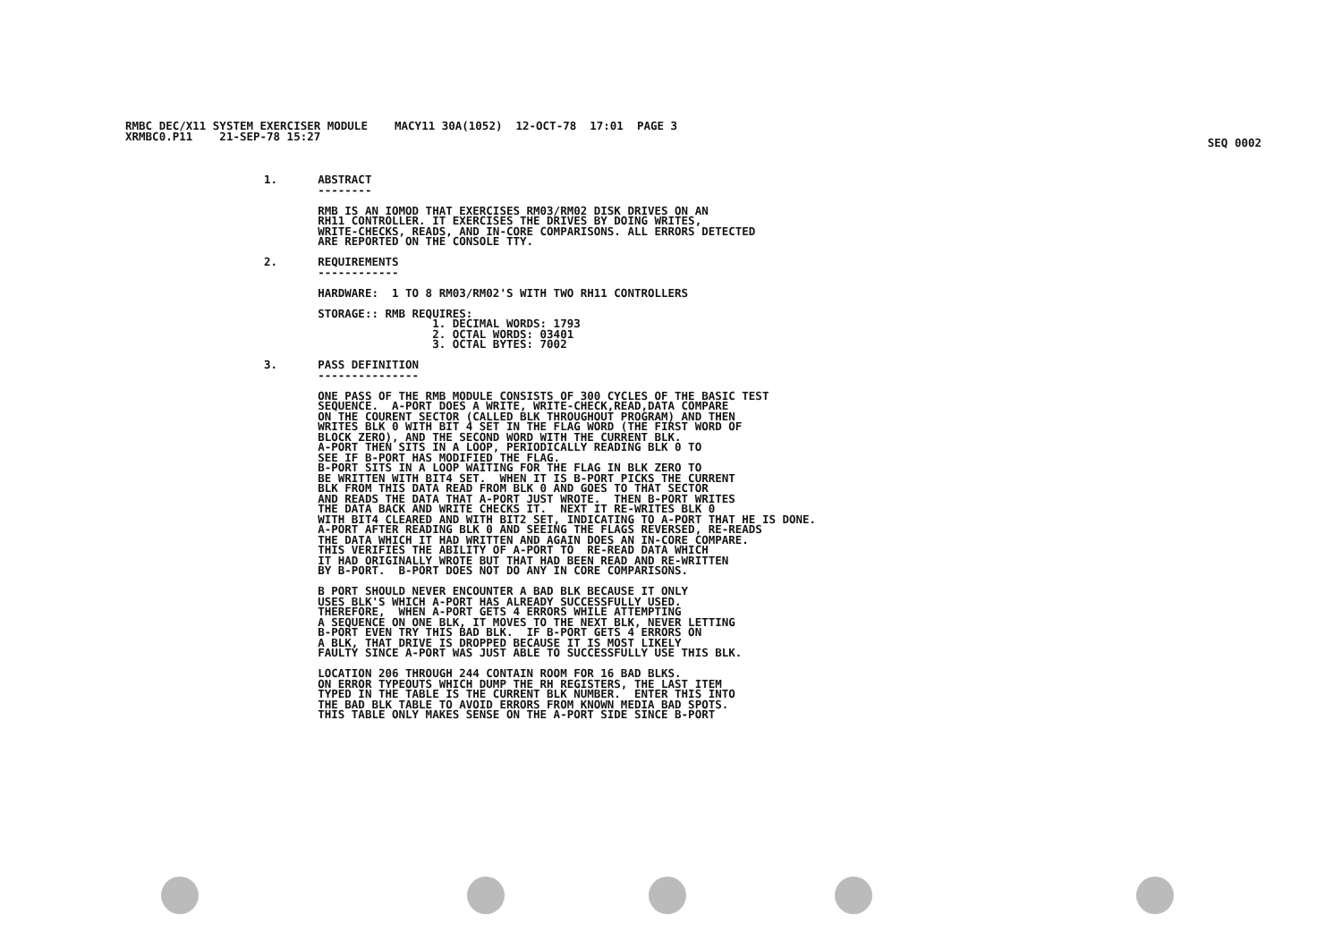RMBC DEC/X11 SYSTEM EXERCISER MODULE    MACY11 30A(1052)  12-OCT-78  17:01  PAGE 3
XRMBC0.P11    21-SEP-78 15:27
SEQ 0002
1.      ABSTRACT
        --------

        RMB IS AN IOMOD THAT EXERCISES RM03/RM02 DISK DRIVES ON AN
        RH11 CONTROLLER. IT EXERCISES THE DRIVES BY DOING WRITES,
        WRITE-CHECKS, READS, AND IN-CORE COMPARISONS. ALL ERRORS DETECTED
        ARE REPORTED ON THE CONSOLE TTY.

2.      REQUIREMENTS
        ------------

        HARDWARE:  1 TO 8 RM03/RM02'S WITH TWO RH11 CONTROLLERS

        STORAGE:: RMB REQUIRES:
                         1. DECIMAL WORDS: 1793
                         2. OCTAL WORDS: 03401
                         3. OCTAL BYTES: 7002

3.      PASS DEFINITION
        ---------------

        ONE PASS OF THE RMB MODULE CONSISTS OF 300 CYCLES OF THE BASIC TEST
        SEQUENCE.  A-PORT DOES A WRITE, WRITE-CHECK,READ,DATA COMPARE
        ON THE COURENT SECTOR (CALLED BLK THROUGHOUT PROGRAM) AND THEN
        WRITES BLK 0 WITH BIT 4 SET IN THE FLAG WORD (THE FIRST WORD OF
        BLOCK ZERO), AND THE SECOND WORD WITH THE CURRENT BLK.
        A-PORT THEN SITS IN A LOOP, PERIODICALLY READING BLK 0 TO
        SEE IF B-PORT HAS MODIFIED THE FLAG.
        B-PORT SITS IN A LOOP WAITING FOR THE FLAG IN BLK ZERO TO
        BE WRITTEN WITH BIT4 SET.  WHEN IT IS B-PORT PICKS THE CURRENT
        BLK FROM THIS DATA READ FROM BLK 0 AND GOES TO THAT SECTOR
        AND READS THE DATA THAT A-PORT JUST WROTE.  THEN B-PORT WRITES
        THE DATA BACK AND WRITE CHECKS IT.  NEXT IT RE-WRITES BLK 0
        WITH BIT4 CLEARED AND WITH BIT2 SET, INDICATING TO A-PORT THAT HE IS DONE.
        A-PORT AFTER READING BLK 0 AND SEEING THE FLAGS REVERSED, RE-READS
        THE DATA WHICH IT HAD WRITTEN AND AGAIN DOES AN IN-CORE COMPARE.
        THIS VERIFIES THE ABILITY OF A-PORT TO  RE-READ DATA WHICH
        IT HAD ORIGINALLY WROTE BUT THAT HAD BEEN READ AND RE-WRITTEN
        BY B-PORT.  B-PORT DOES NOT DO ANY IN CORE COMPARISONS.

        B PORT SHOULD NEVER ENCOUNTER A BAD BLK BECAUSE IT ONLY
        USES BLK'S WHICH A-PORT HAS ALREADY SUCCESSFULLY USED.
        THEREFORE,  WHEN A-PORT GETS 4 ERRORS WHILE ATTEMPTING
        A SEQUENCE ON ONE BLK, IT MOVES TO THE NEXT BLK, NEVER LETTING
        B-PORT EVEN TRY THIS BAD BLK.  IF B-PORT GETS 4 ERRORS ON
        A BLK, THAT DRIVE IS DROPPED BECAUSE IT IS MOST LIKELY
        FAULTY SINCE A-PORT WAS JUST ABLE TO SUCCESSFULLY USE THIS BLK.

        LOCATION 206 THROUGH 244 CONTAIN ROOM FOR 16 BAD BLKS.
        ON ERROR TYPEOUTS WHICH DUMP THE RH REGISTERS, THE LAST ITEM
        TYPED IN THE TABLE IS THE CURRENT BLK NUMBER.  ENTER THIS INTO
        THE BAD BLK TABLE TO AVOID ERRORS FROM KNOWN MEDIA BAD SPOTS.
        THIS TABLE ONLY MAKES SENSE ON THE A-PORT SIDE SINCE B-PORT